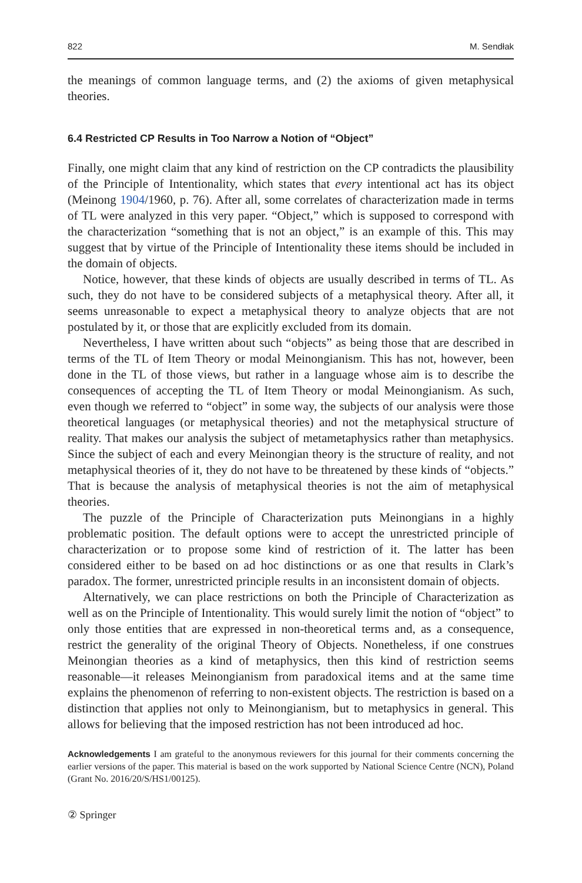822 M. Sendłak
the meanings of common language terms, and (2) the axioms of given metaphysical theories.
6.4 Restricted CP Results in Too Narrow a Notion of “Object”
Finally, one might claim that any kind of restriction on the CP contradicts the plausibility of the Principle of Intentionality, which states that every intentional act has its object (Meinong 1904/1960, p. 76). After all, some correlates of characterization made in terms of TL were analyzed in this very paper. “Object,” which is supposed to correspond with the characterization “something that is not an object,” is an example of this. This may suggest that by virtue of the Principle of Intentionality these items should be included in the domain of objects.
Notice, however, that these kinds of objects are usually described in terms of TL. As such, they do not have to be considered subjects of a metaphysical theory. After all, it seems unreasonable to expect a metaphysical theory to analyze objects that are not postulated by it, or those that are explicitly excluded from its domain.
Nevertheless, I have written about such “objects” as being those that are described in terms of the TL of Item Theory or modal Meinongianism. This has not, however, been done in the TL of those views, but rather in a language whose aim is to describe the consequences of accepting the TL of Item Theory or modal Meinongianism. As such, even though we referred to “object” in some way, the subjects of our analysis were those theoretical languages (or metaphysical theories) and not the metaphysical structure of reality. That makes our analysis the subject of metametaphysics rather than metaphysics. Since the subject of each and every Meinongian theory is the structure of reality, and not metaphysical theories of it, they do not have to be threatened by these kinds of “objects.” That is because the analysis of metaphysical theories is not the aim of metaphysical theories.
The puzzle of the Principle of Characterization puts Meinongians in a highly problematic position. The default options were to accept the unrestricted principle of characterization or to propose some kind of restriction of it. The latter has been considered either to be based on ad hoc distinctions or as one that results in Clark’s paradox. The former, unrestricted principle results in an inconsistent domain of objects.
Alternatively, we can place restrictions on both the Principle of Characterization as well as on the Principle of Intentionality. This would surely limit the notion of “object” to only those entities that are expressed in non-theoretical terms and, as a consequence, restrict the generality of the original Theory of Objects. Nonetheless, if one construes Meinongian theories as a kind of metaphysics, then this kind of restriction seems reasonable—it releases Meinongianism from paradoxical items and at the same time explains the phenomenon of referring to non-existent objects. The restriction is based on a distinction that applies not only to Meinongianism, but to metaphysics in general. This allows for believing that the imposed restriction has not been introduced ad hoc.
Acknowledgements I am grateful to the anonymous reviewers for this journal for their comments concerning the earlier versions of the paper. This material is based on the work supported by National Science Centre (NCN), Poland (Grant No. 2016/20/S/HS1/00125).
② Springer